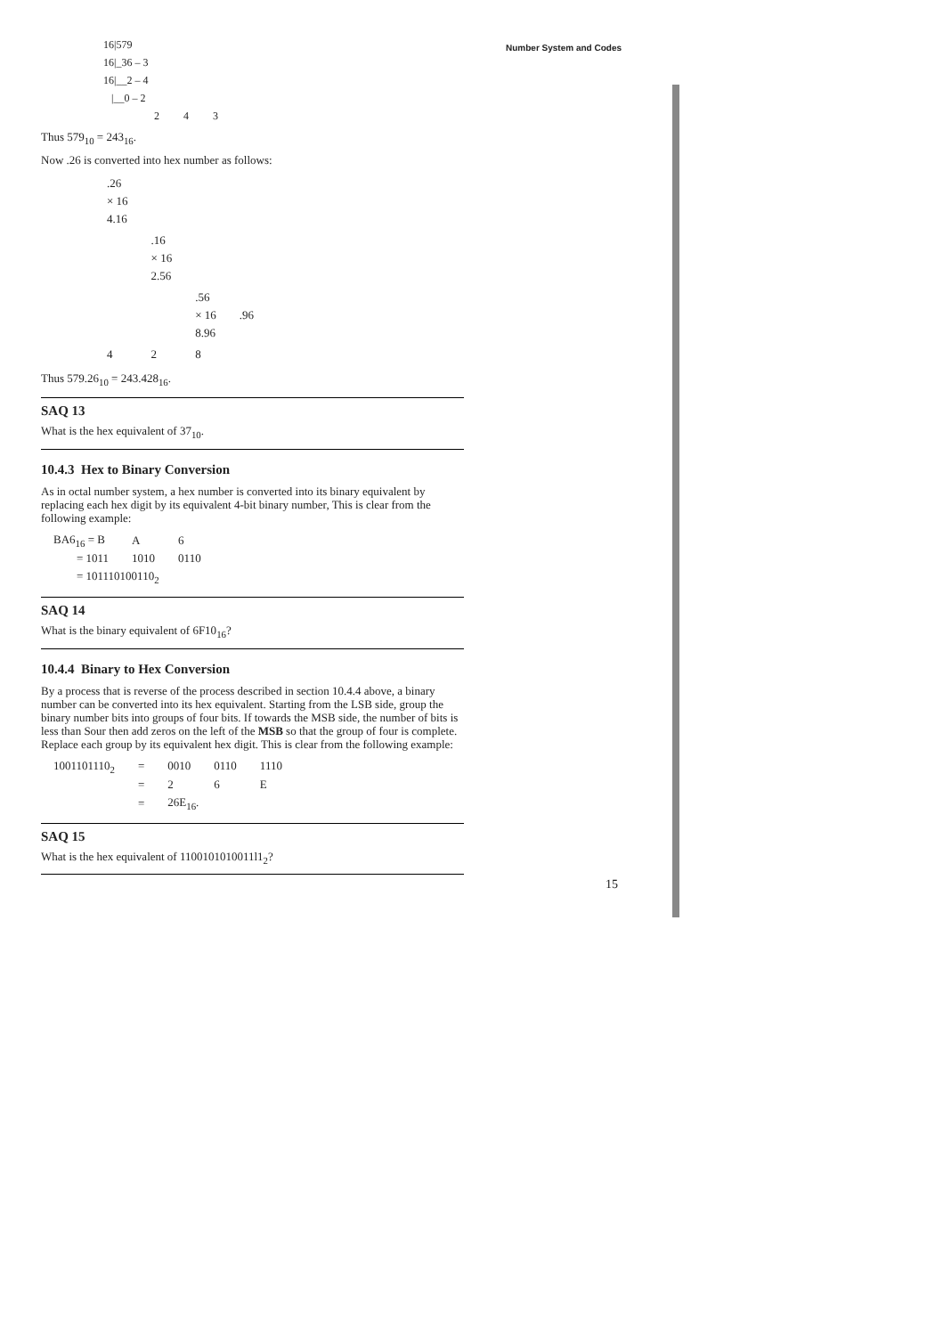Number System and Codes
16|579
16|_36 – 3
16|__2 – 4
|__0 – 2
2 4 3
Thus 579<sub>10</sub> = 243<sub>16</sub>.
Now .26 is converted into hex number as follows:
| .26 × 16 4.16 | | | |
| | .16 × 16 2.56 | | |
| | | .56 × 16 8.96 | .96 |
| 4 | 2 | 8 | |
Thus 579.26<sub>10</sub> = 243.428<sub>16</sub>.
SAQ 13
What is the hex equivalent of 37<sub>10</sub>.
10.4.3 Hex to Binary Conversion
As in octal number system, a hex number is converted into its binary equivalent by replacing each hex digit by its equivalent 4-bit binary number, This is clear from the following example:
| BA6<sub>16</sub> = B | A | 6 |
| = 1011 | 1010 | 0110 |
| = 101110100110<sub>2</sub> | | |
SAQ 14
What is the binary equivalent of 6F10<sub>16</sub>?
10.4.4 Binary to Hex Conversion
By a process that is reverse of the process described in section 10.4.4 above, a binary number can be converted into its hex equivalent. Starting from the LSB side, group the binary number bits into groups of four bits. If towards the MSB side, the number of bits is less than Sour then add zeros on the left of the MSB so that the group of four is complete. Replace each group by its equivalent hex digit. This is clear from the following example:
| 1001101110<sub>2</sub> | = | 0010 | 0110 | 1110 |
| | = | 2 | 6 | E |
| | = | 26E<sub>16</sub>. | | |
SAQ 15
What is the hex equivalent of 1100101010011l1<sub>2</sub>?
15